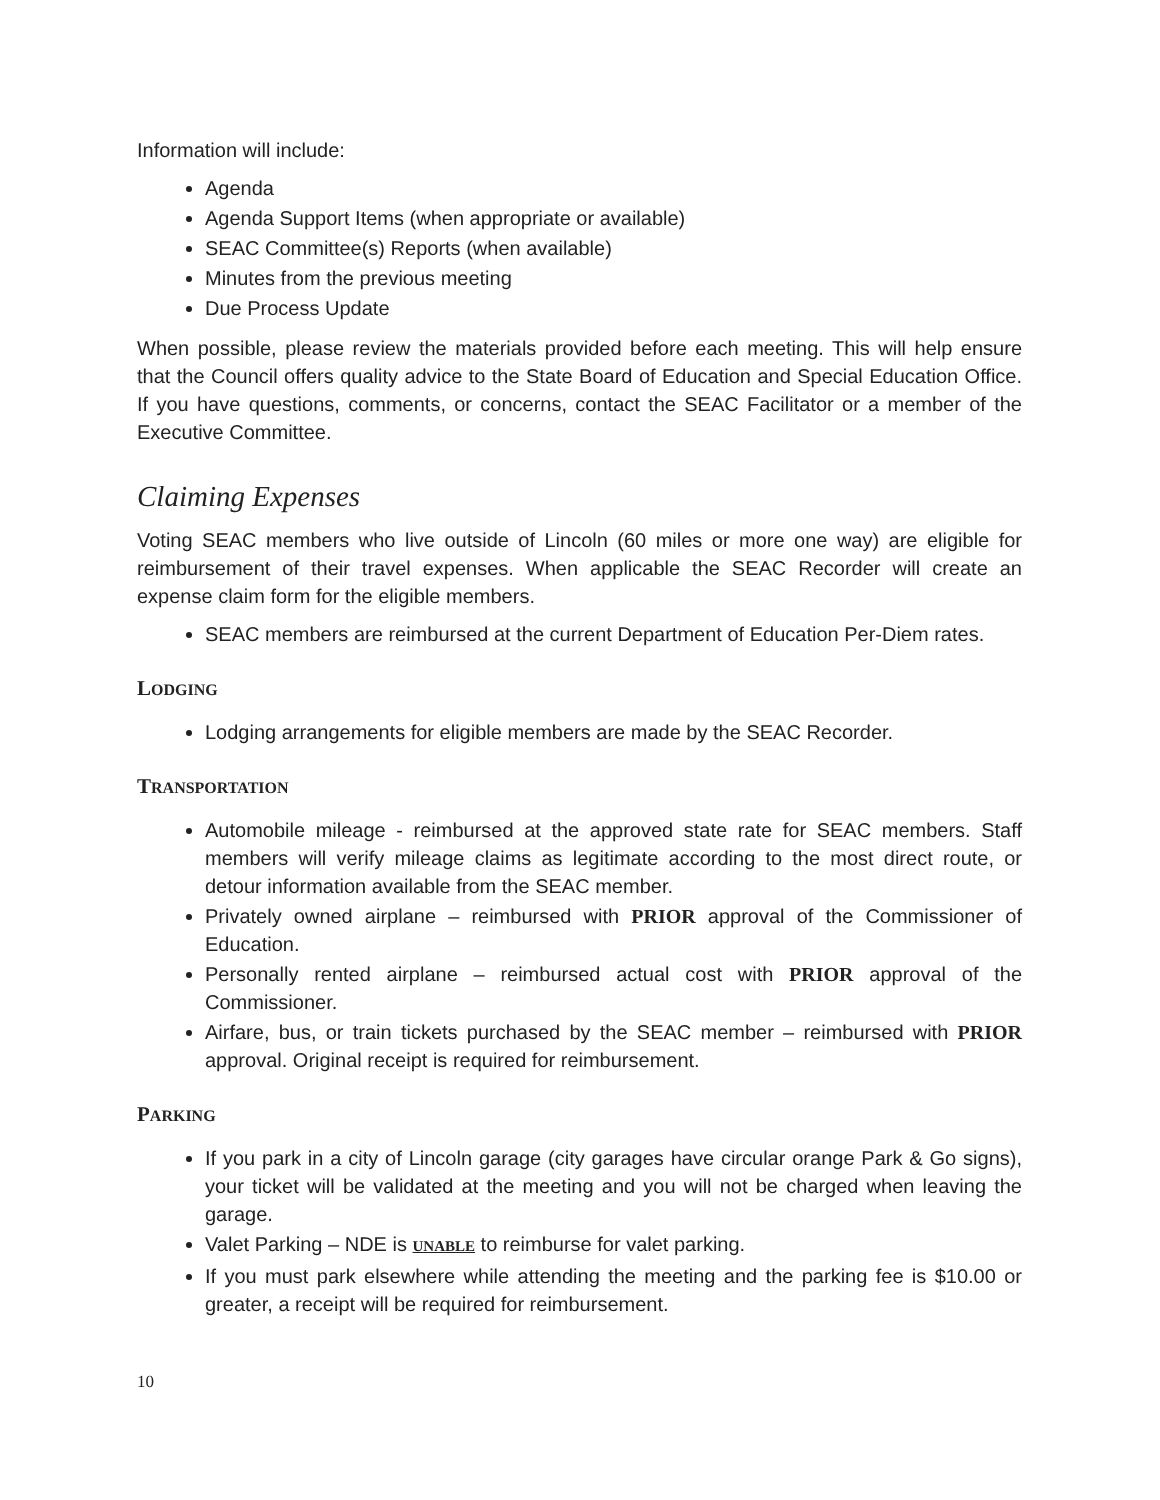Information will include:
Agenda
Agenda Support Items (when appropriate or available)
SEAC Committee(s) Reports (when available)
Minutes from the previous meeting
Due Process Update
When possible, please review the materials provided before each meeting. This will help ensure that the Council offers quality advice to the State Board of Education and Special Education Office. If you have questions, comments, or concerns, contact the SEAC Facilitator or a member of the Executive Committee.
Claiming Expenses
Voting SEAC members who live outside of Lincoln (60 miles or more one way) are eligible for reimbursement of their travel expenses. When applicable the SEAC Recorder will create an expense claim form for the eligible members.
SEAC members are reimbursed at the current Department of Education Per-Diem rates.
LODGING
Lodging arrangements for eligible members are made by the SEAC Recorder.
TRANSPORTATION
Automobile mileage - reimbursed at the approved state rate for SEAC members. Staff members will verify mileage claims as legitimate according to the most direct route, or detour information available from the SEAC member.
Privately owned airplane – reimbursed with PRIOR approval of the Commissioner of Education.
Personally rented airplane – reimbursed actual cost with PRIOR approval of the Commissioner.
Airfare, bus, or train tickets purchased by the SEAC member – reimbursed with PRIOR approval. Original receipt is required for reimbursement.
PARKING
If you park in a city of Lincoln garage (city garages have circular orange Park & Go signs), your ticket will be validated at the meeting and you will not be charged when leaving the garage.
Valet Parking – NDE is UNABLE to reimburse for valet parking.
If you must park elsewhere while attending the meeting and the parking fee is $10.00 or greater, a receipt will be required for reimbursement.
10